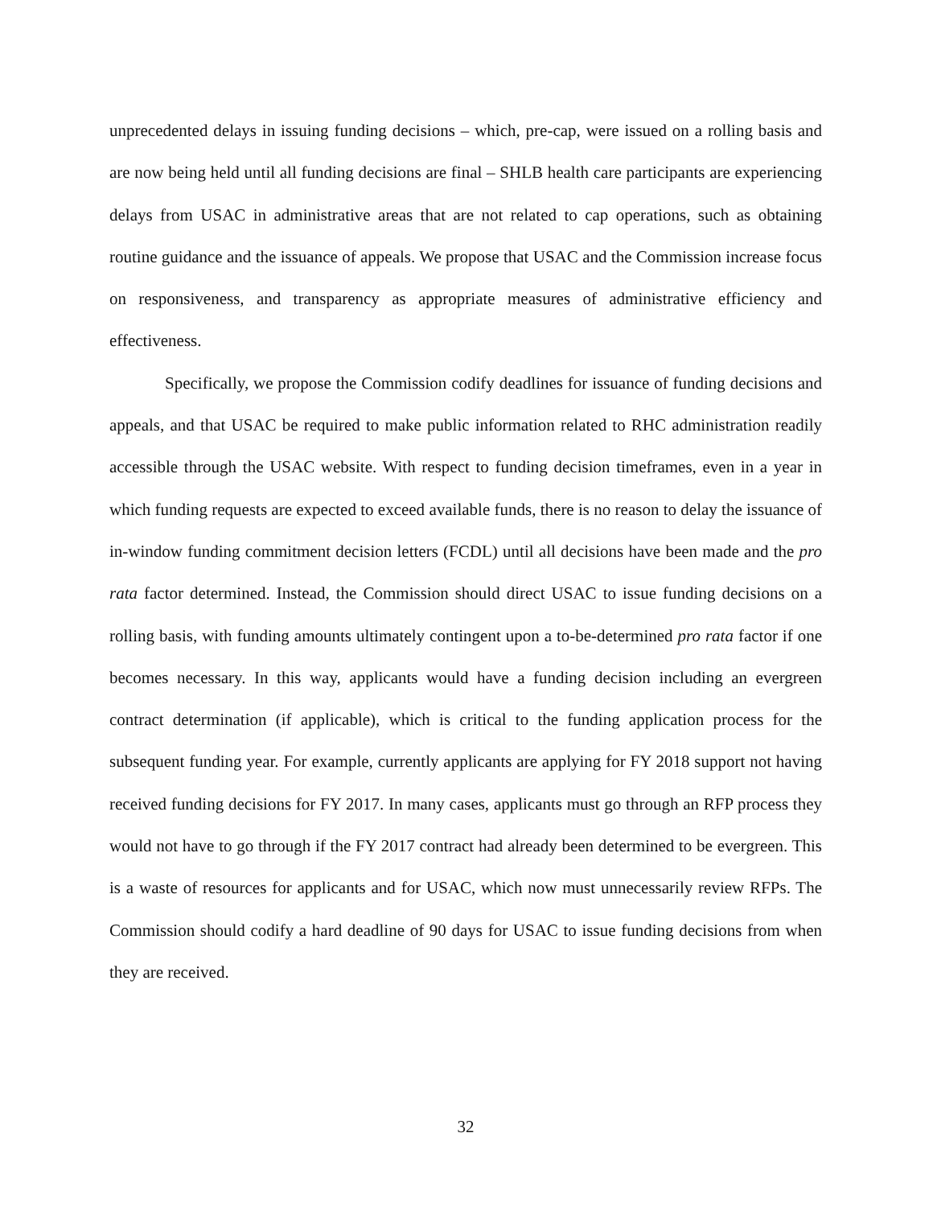unprecedented delays in issuing funding decisions – which, pre-cap, were issued on a rolling basis and are now being held until all funding decisions are final – SHLB health care participants are experiencing delays from USAC in administrative areas that are not related to cap operations, such as obtaining routine guidance and the issuance of appeals. We propose that USAC and the Commission increase focus on responsiveness, and transparency as appropriate measures of administrative efficiency and effectiveness.
Specifically, we propose the Commission codify deadlines for issuance of funding decisions and appeals, and that USAC be required to make public information related to RHC administration readily accessible through the USAC website. With respect to funding decision timeframes, even in a year in which funding requests are expected to exceed available funds, there is no reason to delay the issuance of in-window funding commitment decision letters (FCDL) until all decisions have been made and the pro rata factor determined. Instead, the Commission should direct USAC to issue funding decisions on a rolling basis, with funding amounts ultimately contingent upon a to-be-determined pro rata factor if one becomes necessary. In this way, applicants would have a funding decision including an evergreen contract determination (if applicable), which is critical to the funding application process for the subsequent funding year. For example, currently applicants are applying for FY 2018 support not having received funding decisions for FY 2017. In many cases, applicants must go through an RFP process they would not have to go through if the FY 2017 contract had already been determined to be evergreen. This is a waste of resources for applicants and for USAC, which now must unnecessarily review RFPs. The Commission should codify a hard deadline of 90 days for USAC to issue funding decisions from when they are received.
32